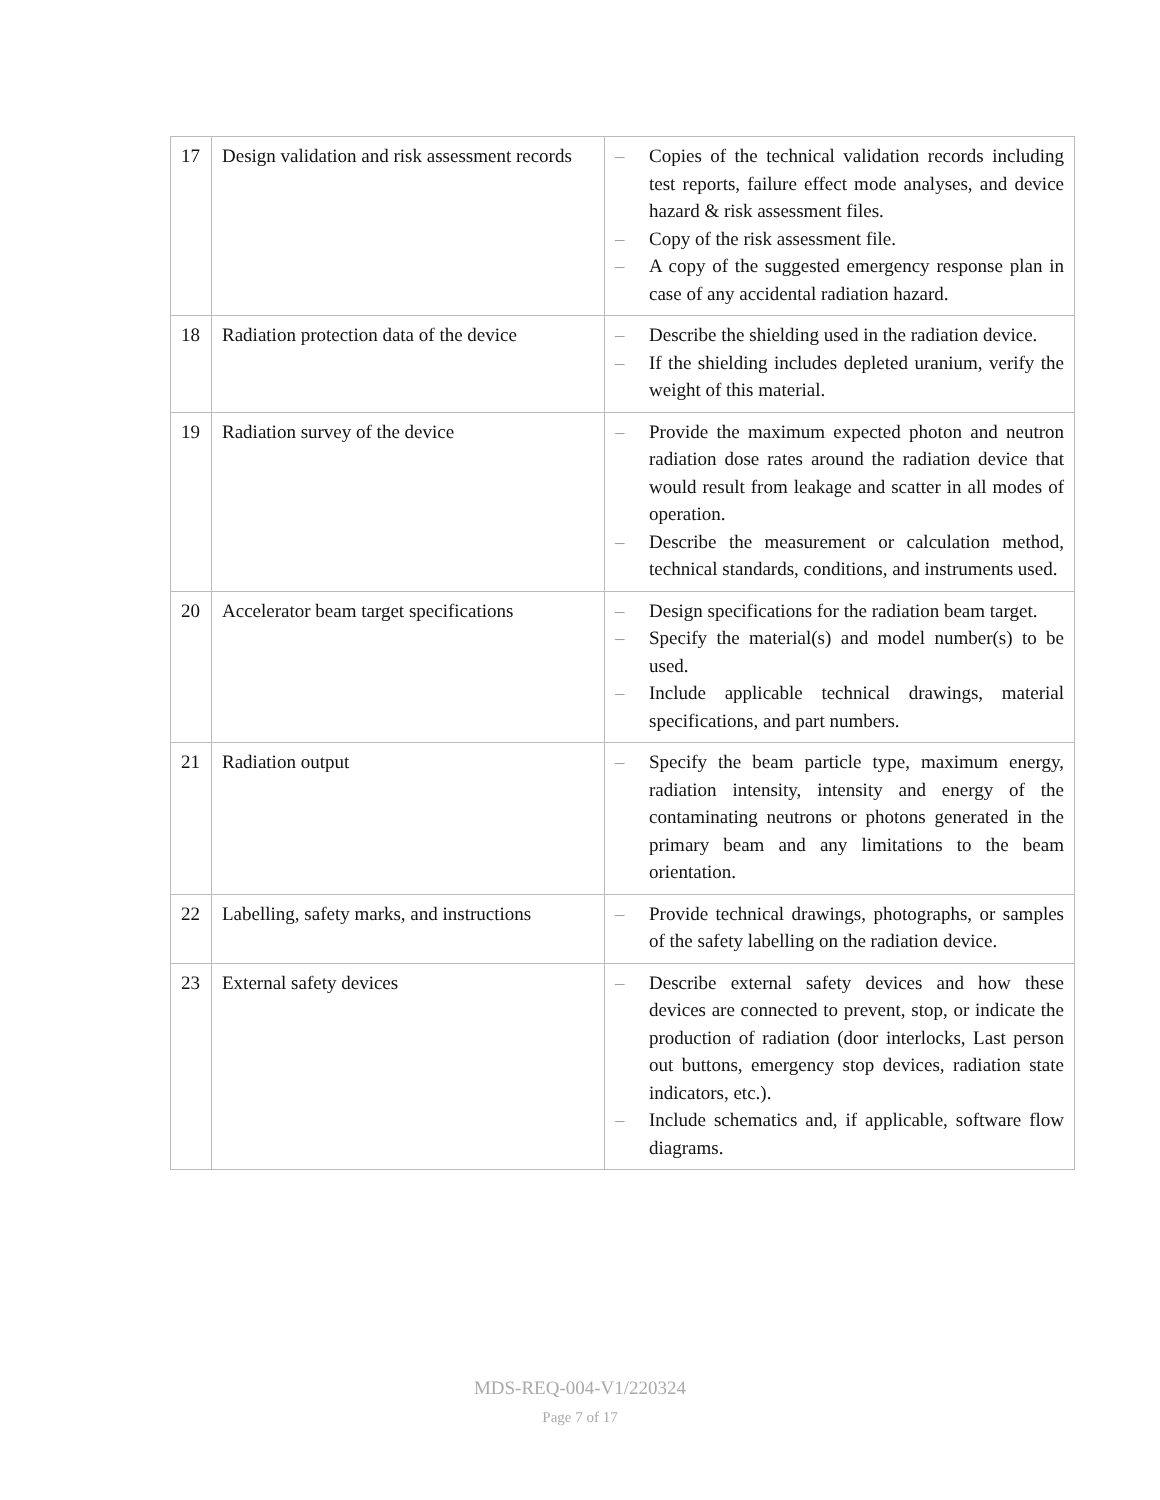| 17 | Design validation and risk assessment records | – Copies of the technical validation records including test reports, failure effect mode analyses, and device hazard & risk assessment files. – Copy of the risk assessment file. – A copy of the suggested emergency response plan in case of any accidental radiation hazard. |
| 18 | Radiation protection data of the device | – Describe the shielding used in the radiation device. – If the shielding includes depleted uranium, verify the weight of this material. |
| 19 | Radiation survey of the device | – Provide the maximum expected photon and neutron radiation dose rates around the radiation device that would result from leakage and scatter in all modes of operation. – Describe the measurement or calculation method, technical standards, conditions, and instruments used. |
| 20 | Accelerator beam target specifications | – Design specifications for the radiation beam target. – Specify the material(s) and model number(s) to be used. – Include applicable technical drawings, material specifications, and part numbers. |
| 21 | Radiation output | – Specify the beam particle type, maximum energy, radiation intensity, intensity and energy of the contaminating neutrons or photons generated in the primary beam and any limitations to the beam orientation. |
| 22 | Labelling, safety marks, and instructions | – Provide technical drawings, photographs, or samples of the safety labelling on the radiation device. |
| 23 | External safety devices | – Describe external safety devices and how these devices are connected to prevent, stop, or indicate the production of radiation (door interlocks, Last person out buttons, emergency stop devices, radiation state indicators, etc.). – Include schematics and, if applicable, software flow diagrams. |
MDS-REQ-004-V1/220324
Page 7 of 17